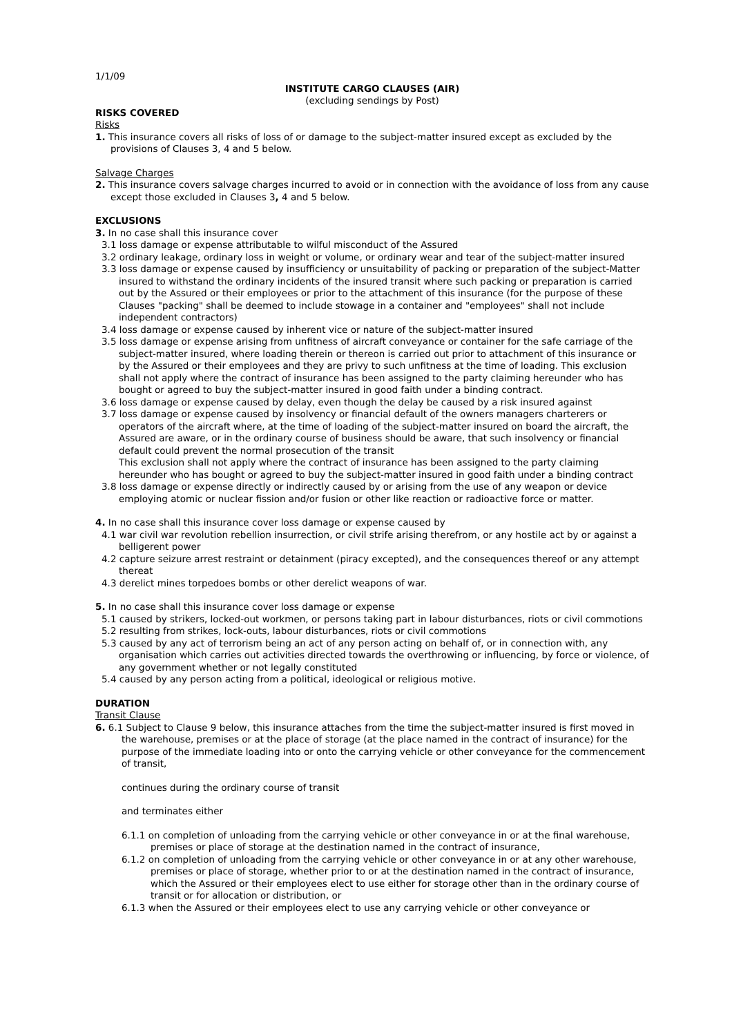1/1/09
INSTITUTE CARGO CLAUSES (AIR)
(excluding sendings by Post)
RISKS COVERED
Risks
1. This insurance covers all risks of loss of or damage to the subject-matter insured except as excluded by the provisions of Clauses 3, 4 and 5 below.
Salvage Charges
2. This insurance covers salvage charges incurred to avoid or in connection with the avoidance of loss from any cause except those excluded in Clauses 3, 4 and 5 below.
EXCLUSIONS
3. In no case shall this insurance cover
3.1 loss damage or expense attributable to wilful misconduct of the Assured
3.2 ordinary leakage, ordinary loss in weight or volume, or ordinary wear and tear of the subject-matter insured
3.3 loss damage or expense caused by insufficiency or unsuitability of packing or preparation of the subject-Matter insured to withstand the ordinary incidents of the insured transit where such packing or preparation is carried out by the Assured or their employees or prior to the attachment of this insurance (for the purpose of these Clauses "packing" shall be deemed to include stowage in a container and "employees" shall not include independent contractors)
3.4 loss damage or expense caused by inherent vice or nature of the subject-matter insured
3.5 loss damage or expense arising from unfitness of aircraft conveyance or container for the safe carriage of the subject-matter insured, where loading therein or thereon is carried out prior to attachment of this insurance or by the Assured or their employees and they are privy to such unfitness at the time of loading. This exclusion shall not apply where the contract of insurance has been assigned to the party claiming hereunder who has bought or agreed to buy the subject-matter insured in good faith under a binding contract.
3.6 loss damage or expense caused by delay, even though the delay be caused by a risk insured against
3.7 loss damage or expense caused by insolvency or financial default of the owners managers charterers or operators of the aircraft where, at the time of loading of the subject-matter insured on board the aircraft, the Assured are aware, or in the ordinary course of business should be aware, that such insolvency or financial default could prevent the normal prosecution of the transit
This exclusion shall not apply where the contract of insurance has been assigned to the party claiming hereunder who has bought or agreed to buy the subject-matter insured in good faith under a binding contract
3.8 loss damage or expense directly or indirectly caused by or arising from the use of any weapon or device employing atomic or nuclear fission and/or fusion or other like reaction or radioactive force or matter.
4. In no case shall this insurance cover loss damage or expense caused by
4.1 war civil war revolution rebellion insurrection, or civil strife arising therefrom, or any hostile act by or against a belligerent power
4.2 capture seizure arrest restraint or detainment (piracy excepted), and the consequences thereof or any attempt thereat
4.3 derelict mines torpedoes bombs or other derelict weapons of war.
5. In no case shall this insurance cover loss damage or expense
5.1 caused by strikers, locked-out workmen, or persons taking part in labour disturbances, riots or civil commotions
5.2 resulting from strikes, lock-outs, labour disturbances, riots or civil commotions
5.3 caused by any act of terrorism being an act of any person acting on behalf of, or in connection with, any organisation which carries out activities directed towards the overthrowing or influencing, by force or violence, of any government whether or not legally constituted
5.4 caused by any person acting from a political, ideological or religious motive.
DURATION
Transit Clause
6. 6.1 Subject to Clause 9 below, this insurance attaches from the time the subject-matter insured is first moved in the warehouse, premises or at the place of storage (at the place named in the contract of insurance) for the purpose of the immediate loading into or onto the carrying vehicle or other conveyance for the commencement of transit,
continues during the ordinary course of transit
and terminates either
6.1.1 on completion of unloading from the carrying vehicle or other conveyance in or at the final warehouse, premises or place of storage at the destination named in the contract of insurance,
6.1.2 on completion of unloading from the carrying vehicle or other conveyance in or at any other warehouse, premises or place of storage, whether prior to or at the destination named in the contract of insurance, which the Assured or their employees elect to use either for storage other than in the ordinary course of transit or for allocation or distribution, or
6.1.3 when the Assured or their employees elect to use any carrying vehicle or other conveyance or